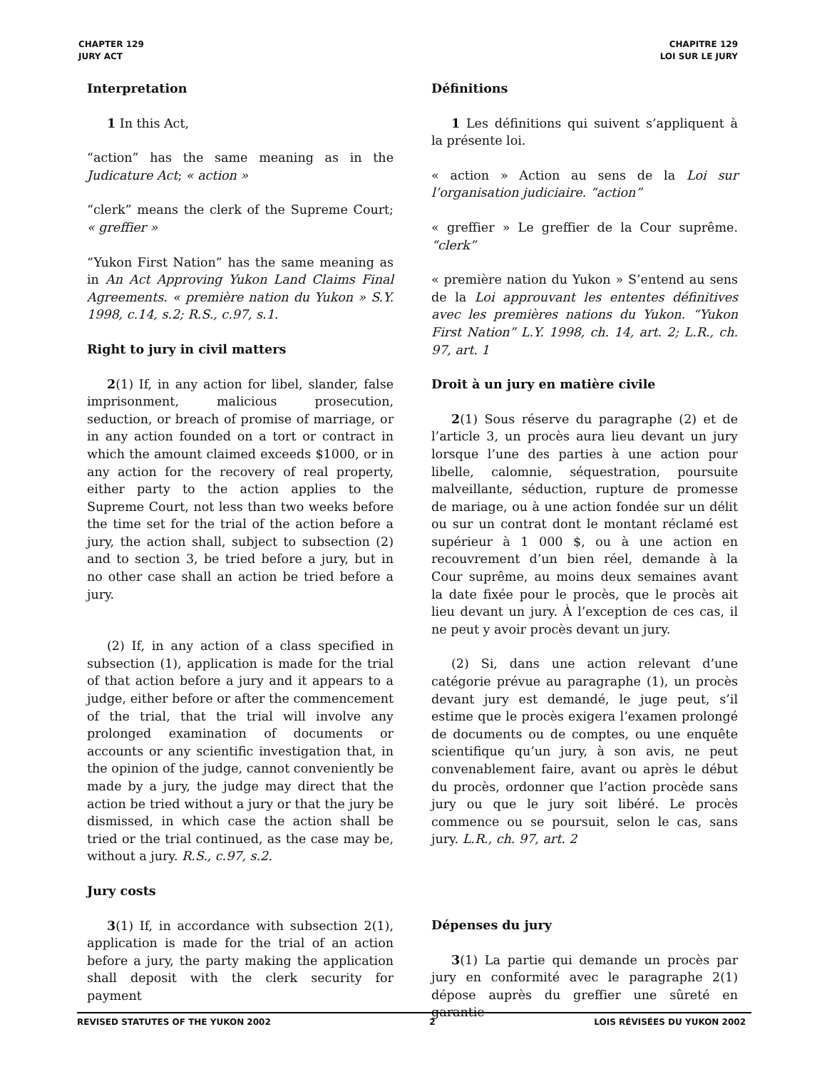CHAPTER 129
JURY ACT
CHAPITRE 129
LOI SUR LE JURY
Interpretation
1 In this Act,
“action” has the same meaning as in the Judicature Act; « action »
“clerk” means the clerk of the Supreme Court; « greffier »
“Yukon First Nation” has the same meaning as in An Act Approving Yukon Land Claims Final Agreements. « première nation du Yukon » S.Y. 1998, c.14, s.2; R.S., c.97, s.1.
Right to jury in civil matters
2(1) If, in any action for libel, slander, false imprisonment, malicious prosecution, seduction, or breach of promise of marriage, or in any action founded on a tort or contract in which the amount claimed exceeds $1000, or in any action for the recovery of real property, either party to the action applies to the Supreme Court, not less than two weeks before the time set for the trial of the action before a jury, the action shall, subject to subsection (2) and to section 3, be tried before a jury, but in no other case shall an action be tried before a jury.
(2) If, in any action of a class specified in subsection (1), application is made for the trial of that action before a jury and it appears to a judge, either before or after the commencement of the trial, that the trial will involve any prolonged examination of documents or accounts or any scientific investigation that, in the opinion of the judge, cannot conveniently be made by a jury, the judge may direct that the action be tried without a jury or that the jury be dismissed, in which case the action shall be tried or the trial continued, as the case may be, without a jury. R.S., c.97, s.2.
Jury costs
3(1) If, in accordance with subsection 2(1), application is made for the trial of an action before a jury, the party making the application shall deposit with the clerk security for payment
Définitions
1 Les définitions qui suivent s’appliquent à la présente loi.
« action » Action au sens de la Loi sur l’organisation judiciaire. “action”
« greffier » Le greffier de la Cour suprême. “clerk”
« première nation du Yukon » S’entend au sens de la Loi approuvant les ententes définitives avec les premières nations du Yukon. “Yukon First Nation” L.Y. 1998, ch. 14, art. 2; L.R., ch. 97, art. 1
Droit à un jury en matière civile
2(1) Sous réserve du paragraphe (2) et de l’article 3, un procès aura lieu devant un jury lorsque l’une des parties à une action pour libelle, calomnie, séquestration, poursuite malveillante, séduction, rupture de promesse de mariage, ou à une action fondée sur un délit ou sur un contrat dont le montant réclamé est supérieur à 1 000 $, ou à une action en recouvrement d’un bien réel, demande à la Cour suprême, au moins deux semaines avant la date fixée pour le procès, que le procès ait lieu devant un jury. À l’exception de ces cas, il ne peut y avoir procès devant un jury.
(2) Si, dans une action relevant d’une catégorie prévue au paragraphe (1), un procès devant jury est demandé, le juge peut, s’il estime que le procès exigera l’examen prolongé de documents ou de comptes, ou une enquête scientifique qu’un jury, à son avis, ne peut convenablement faire, avant ou après le début du procès, ordonner que l’action procède sans jury ou que le jury soit libéré. Le procès commence ou se poursuit, selon le cas, sans jury. L.R., ch. 97, art. 2
Dépenses du jury
3(1) La partie qui demande un procès par jury en conformité avec le paragraphe 2(1) dépose auprès du greffier une sûreté en garantie
REVISED STATUTES OF THE YUKON 2002 2 LOIS RÉVISÉES DU YUKON 2002